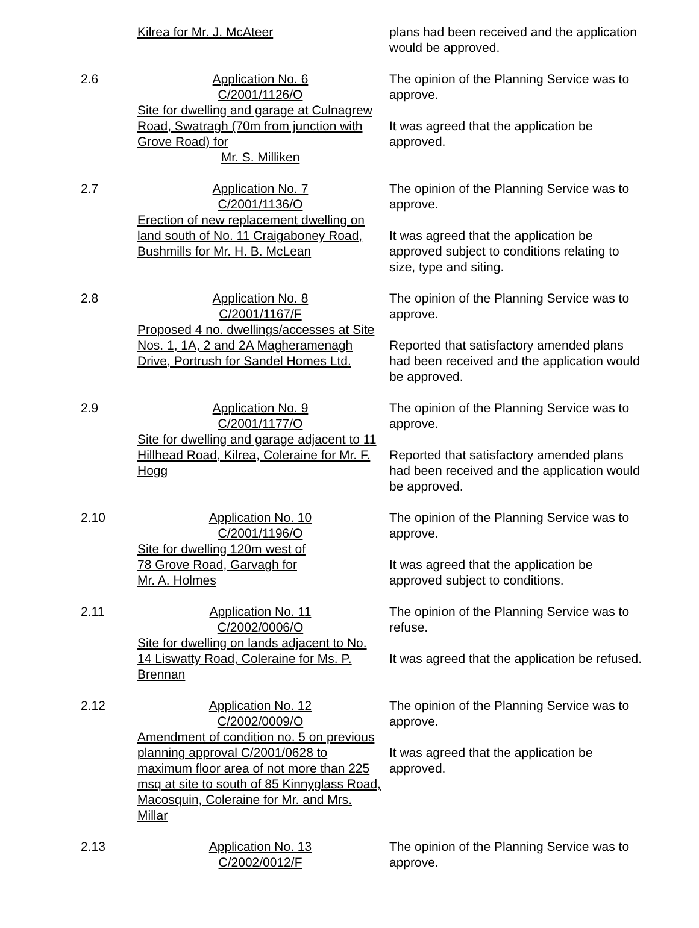| | Kilrea for Mr. J. McAteer | plans had been received and the application would be approved. |
| 2.6 | Application No. 6 C/2001/1126/O Site for dwelling and garage at Culnagrew Road, Swatragh (70m from junction with Grove Road) for Mr. S. Milliken | The opinion of the Planning Service was to approve. It was agreed that the application be approved. |
| 2.7 | Application No. 7 C/2001/1136/O Erection of new replacement dwelling on land south of No. 11 Craigaboney Road, Bushmills for Mr. H. B. McLean | The opinion of the Planning Service was to approve. It was agreed that the application be approved subject to conditions relating to size, type and siting. |
| 2.8 | Application No. 8 C/2001/1167/F Proposed 4 no. dwellings/accesses at Site Nos. 1, 1A, 2 and 2A Magheramenagh Drive, Portrush for Sandel Homes Ltd. | The opinion of the Planning Service was to approve. Reported that satisfactory amended plans had been received and the application would be approved. |
| 2.9 | Application No. 9 C/2001/1177/O Site for dwelling and garage adjacent to 11 Hillhead Road, Kilrea, Coleraine for Mr. F. Hogg | The opinion of the Planning Service was to approve. Reported that satisfactory amended plans had been received and the application would be approved. |
| 2.10 | Application No. 10 C/2001/1196/O Site for dwelling 120m west of 78 Grove Road, Garvagh for Mr. A. Holmes | The opinion of the Planning Service was to approve. It was agreed that the application be approved subject to conditions. |
| 2.11 | Application No. 11 C/2002/0006/O Site for dwelling on lands adjacent to No. 14 Liswatty Road, Coleraine for Ms. P. Brennan | The opinion of the Planning Service was to refuse. It was agreed that the application be refused. |
| 2.12 | Application No. 12 C/2002/0009/O Amendment of condition no. 5 on previous planning approval C/2001/0628 to maximum floor area of not more than 225 msq at site to south of 85 Kinnyglass Road, Macosquin, Coleraine for Mr. and Mrs. Millar | The opinion of the Planning Service was to approve. It was agreed that the application be approved. |
| 2.13 | Application No. 13 C/2002/0012/F | The opinion of the Planning Service was to approve. |